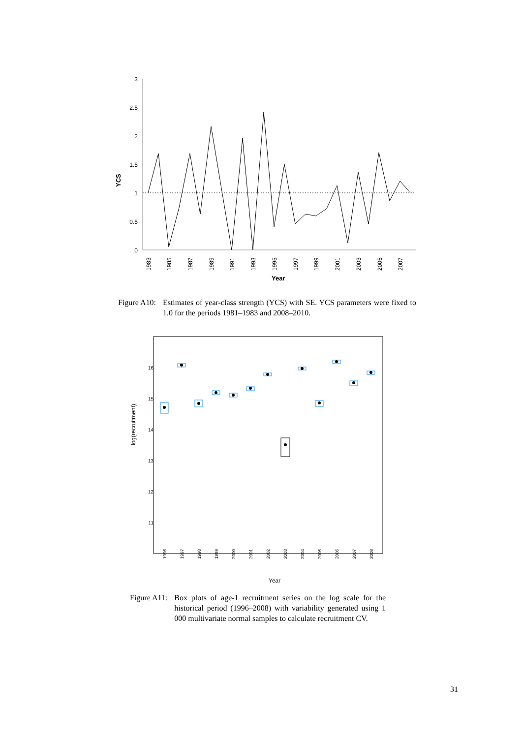3
2.5
2
1.5
1
0.5
0
YCS
1983
1985
1987
1989
1991
1993
1995
1997
1999
2001
2003
2005
2007
Year
Figure A10: Estimates of year-class strength (YCS) with SE. YCS parameters were fixed to 1.0 for the periods 1981–1983 and 2008–2010.
16
15
14
13
12
11
log(recruitment)
1996
1997
1998
1999
2000
2001
2002
2003
2004
2005
2006
2007
2008
Year
Figure A11: Box plots of age-1 recruitment series on the log scale for the historical period (1996–2008) with variability generated using 1 000 multivariate normal samples to calculate recruitment CV.
31